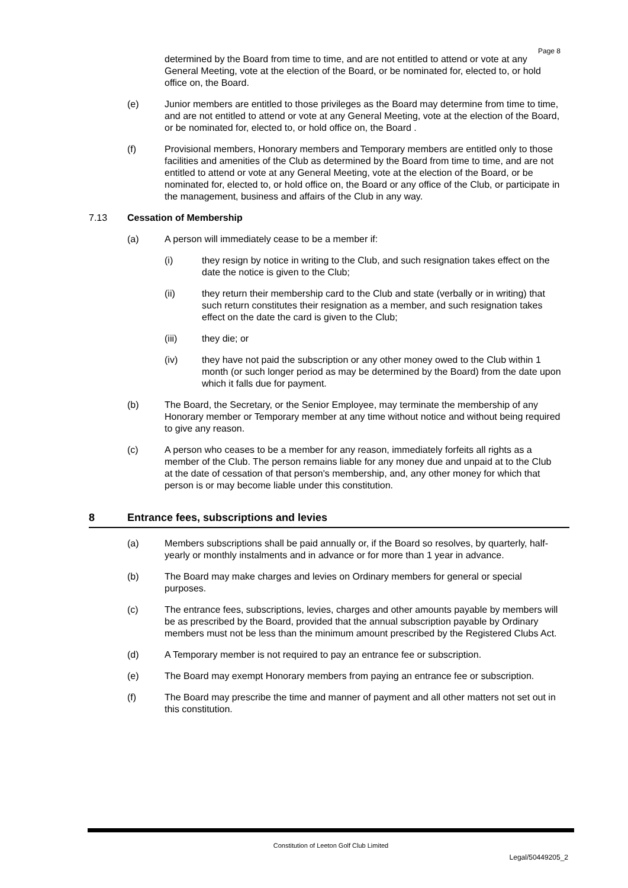Page 8
determined by the Board from time to time, and are not entitled to attend or vote at any General Meeting, vote at the election of the Board, or be nominated for, elected to, or hold office on, the Board.
(e) Junior members are entitled to those privileges as the Board may determine from time to time, and are not entitled to attend or vote at any General Meeting, vote at the election of the Board, or be nominated for, elected to, or hold office on, the Board .
(f) Provisional members, Honorary members and Temporary members are entitled only to those facilities and amenities of the Club as determined by the Board from time to time, and are not entitled to attend or vote at any General Meeting, vote at the election of the Board, or be nominated for, elected to, or hold office on, the Board or any office of the Club, or participate in the management, business and affairs of the Club in any way.
7.13 Cessation of Membership
(a) A person will immediately cease to be a member if:
(i) they resign by notice in writing to the Club, and such resignation takes effect on the date the notice is given to the Club;
(ii) they return their membership card to the Club and state (verbally or in writing) that such return constitutes their resignation as a member, and such resignation takes effect on the date the card is given to the Club;
(iii) they die; or
(iv) they have not paid the subscription or any other money owed to the Club within 1 month (or such longer period as may be determined by the Board) from the date upon which it falls due for payment.
(b) The Board, the Secretary, or the Senior Employee, may terminate the membership of any Honorary member or Temporary member at any time without notice and without being required to give any reason.
(c) A person who ceases to be a member for any reason, immediately forfeits all rights as a member of the Club. The person remains liable for any money due and unpaid at to the Club at the date of cessation of that person's membership, and, any other money for which that person is or may become liable under this constitution.
8 Entrance fees, subscriptions and levies
(a) Members subscriptions shall be paid annually or, if the Board so resolves, by quarterly, half-yearly or monthly instalments and in advance or for more than 1 year in advance.
(b) The Board may make charges and levies on Ordinary members for general or special purposes.
(c) The entrance fees, subscriptions, levies, charges and other amounts payable by members will be as prescribed by the Board, provided that the annual subscription payable by Ordinary members must not be less than the minimum amount prescribed by the Registered Clubs Act.
(d) A Temporary member is not required to pay an entrance fee or subscription.
(e) The Board may exempt Honorary members from paying an entrance fee or subscription.
(f) The Board may prescribe the time and manner of payment and all other matters not set out in this constitution.
Constitution of Leeton Golf Club Limited
Legal/50449205_2